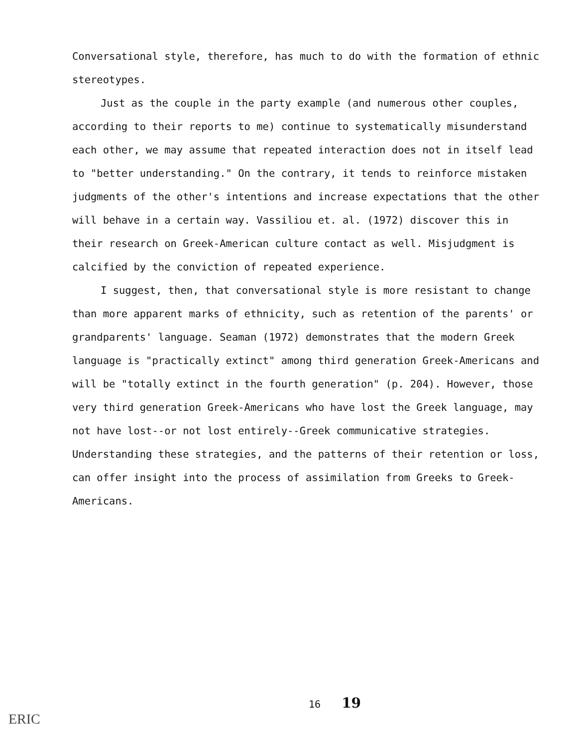Conversational style, therefore, has much to do with the formation of ethnic stereotypes.
Just as the couple in the party example (and numerous other couples, according to their reports to me) continue to systematically misunderstand each other, we may assume that repeated interaction does not in itself lead to "better understanding." On the contrary, it tends to reinforce mistaken judgments of the other's intentions and increase expectations that the other will behave in a certain way. Vassiliou et. al. (1972) discover this in their research on Greek-American culture contact as well. Misjudgment is calcified by the conviction of repeated experience.
I suggest, then, that conversational style is more resistant to change than more apparent marks of ethnicity, such as retention of the parents' or grandparents' language. Seaman (1972) demonstrates that the modern Greek language is "practically extinct" among third generation Greek-Americans and will be "totally extinct in the fourth generation" (p. 204). However, those very third generation Greek-Americans who have lost the Greek language, may not have lost--or not lost entirely--Greek communicative strategies. Understanding these strategies, and the patterns of their retention or loss, can offer insight into the process of assimilation from Greeks to Greek-Americans.
16 19
ERIC